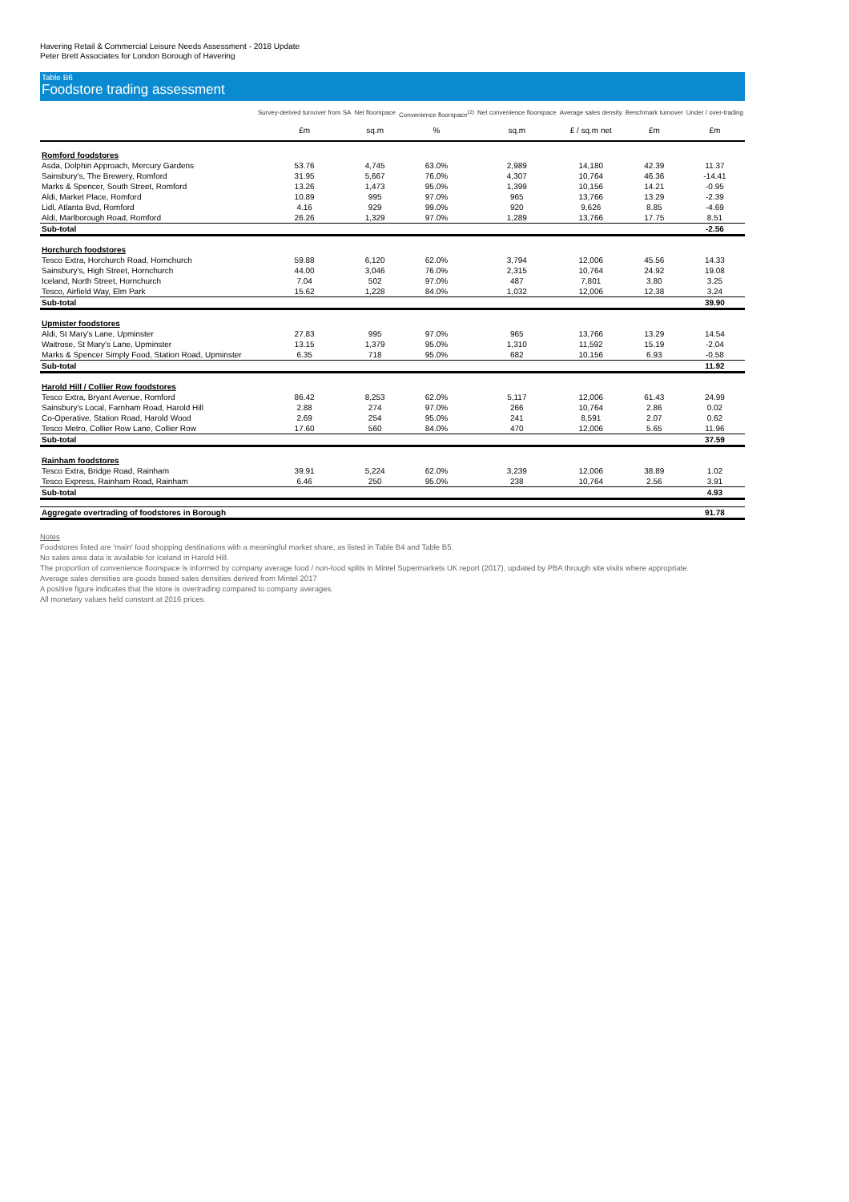Havering Retail & Commercial Leisure Needs Assessment - 2018 Update
Peter Brett Associates for London Borough of Havering
Table B6
Foodstore trading assessment
| | Survey-derived turnover from SA | Net floorspace | Convenience floorspace<sup>(2)</sup> | Net convenience floorspace | Average sales density | Benchmark turnover | Under / over-trading |
| --- | --- | --- | --- | --- | --- | --- | --- |
| | £m | sq.m | % | sq.m | £ / sq.m net | £m | £m |
| Romford foodstores | | | | | | | |
| Asda, Dolphin Approach, Mercury Gardens | 53.76 | 4,745 | 63.0% | 2,989 | 14,180 | 42.39 | 11.37 |
| Sainsbury's, The Brewery, Romford | 31.95 | 5,667 | 76.0% | 4,307 | 10,764 | 46.36 | -14.41 |
| Marks & Spencer, South Street, Romford | 13.26 | 1,473 | 95.0% | 1,399 | 10,156 | 14.21 | -0.95 |
| Aldi, Market Place, Romford | 10.89 | 995 | 97.0% | 965 | 13,766 | 13.29 | -2.39 |
| Lidl, Atlanta Bvd, Romford | 4.16 | 929 | 99.0% | 920 | 9,626 | 8.85 | -4.69 |
| Aldi, Marlborough Road, Romford | 26.26 | 1,329 | 97.0% | 1,289 | 13,766 | 17.75 | 8.51 |
| Sub-total | | | | | | | -2.56 |
| Horchurch foodstores | | | | | | | |
| Tesco Extra, Horchurch Road, Hornchurch | 59.88 | 6,120 | 62.0% | 3,794 | 12,006 | 45.56 | 14.33 |
| Sainsbury's, High Street, Hornchurch | 44.00 | 3,046 | 76.0% | 2,315 | 10,764 | 24.92 | 19.08 |
| Iceland, North Street, Hornchurch | 7.04 | 502 | 97.0% | 487 | 7,801 | 3.80 | 3.25 |
| Tesco, Airfield Way, Elm Park | 15.62 | 1,228 | 84.0% | 1,032 | 12,006 | 12.38 | 3.24 |
| Sub-total | | | | | | | 39.90 |
| Upmister foodstores | | | | | | | |
| Aldi, St Mary's Lane, Upminster | 27.83 | 995 | 97.0% | 965 | 13,766 | 13.29 | 14.54 |
| Waitrose, St Mary's Lane, Upminster | 13.15 | 1,379 | 95.0% | 1,310 | 11,592 | 15.19 | -2.04 |
| Marks & Spencer Simply Food, Station Road, Upminster | 6.35 | 718 | 95.0% | 682 | 10,156 | 6.93 | -0.58 |
| Sub-total | | | | | | | 11.92 |
| Harold Hill / Collier Row foodstores | | | | | | | |
| Tesco Extra, Bryant Avenue, Romford | 86.42 | 8,253 | 62.0% | 5,117 | 12,006 | 61.43 | 24.99 |
| Sainsbury's Local, Farnham Road, Harold Hill | 2.88 | 274 | 97.0% | 266 | 10,764 | 2.86 | 0.02 |
| Co-Operative, Station Road, Harold Wood | 2.69 | 254 | 95.0% | 241 | 8,591 | 2.07 | 0.62 |
| Tesco Metro, Collier Row Lane, Collier Row | 17.60 | 560 | 84.0% | 470 | 12,006 | 5.65 | 11.96 |
| Sub-total | | | | | | | 37.59 |
| Rainham foodstores | | | | | | | |
| Tesco Extra, Bridge Road, Rainham | 39.91 | 5,224 | 62.0% | 3,239 | 12,006 | 38.89 | 1.02 |
| Tesco Express, Rainham Road, Rainham | 6.46 | 250 | 95.0% | 238 | 10,764 | 2.56 | 3.91 |
| Sub-total | | | | | | | 4.93 |
| Aggregate overtrading of foodstores in Borough | | | | | | | 91.78 |
Notes
Foodstores listed are 'main' food shopping destinations with a meaningful market share, as listed in Table B4 and Table B5.
No sales area data is available for Iceland in Harold Hill.
The proportion of convenience floorspace is informed by company average food / non-food splits in Mintel Supermarkets UK report (2017), updated by PBA through site visits where appropriate.
Average sales densities are goods based sales densities derived from Mintel 2017
A positive figure indicates that the store is overtrading compared to company averages.
All monetary values held constant at 2016 prices.